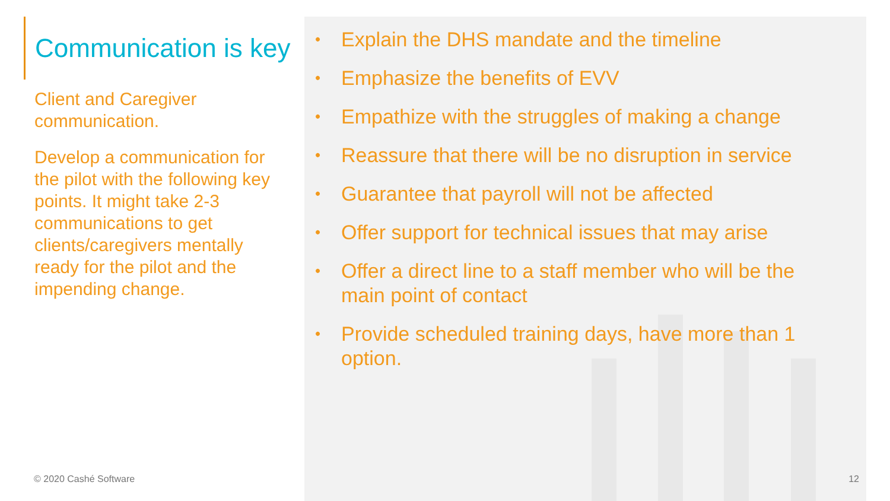• Explain the DHS mandate and the timeline
• Emphasize the benefits of EVV
• Empathize with the struggles of making a change
• Reassure that there will be no disruption in service
• Guarantee that payroll will not be affected
• Offer support for technical issues that may arise
• Offer a direct line to a staff member who will be the main point of contact
• Provide scheduled training days, have more than 1 option.
Communication is key
Client and Caregiver communication.
Develop a communication for the pilot with the following key points. It might take 2-3 communications to get clients/caregivers mentally ready for the pilot and the impending change.
© 2020 Cashé Software 12